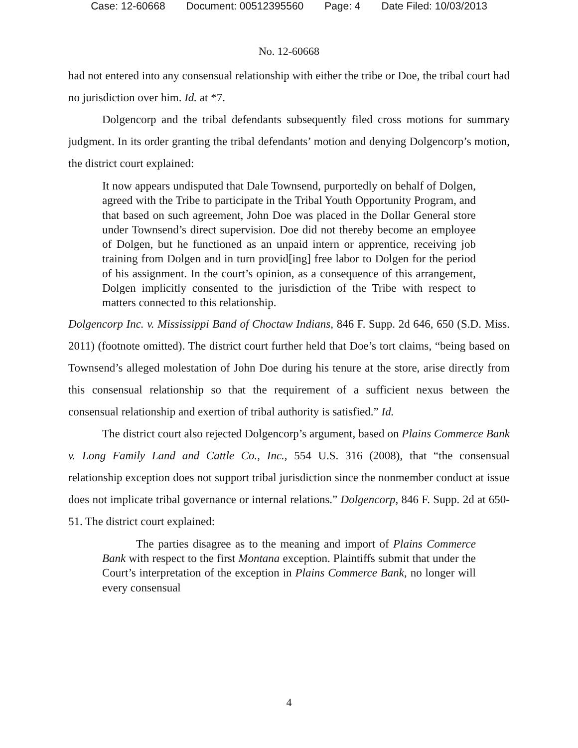Case: 12-60668 Document: 00512395560 Page: 4 Date Filed: 10/03/2013
No. 12-60668
had not entered into any consensual relationship with either the tribe or Doe, the tribal court had no jurisdiction over him. Id. at *7.
Dolgencorp and the tribal defendants subsequently filed cross motions for summary judgment. In its order granting the tribal defendants’ motion and denying Dolgencorp’s motion, the district court explained:
It now appears undisputed that Dale Townsend, purportedly on behalf of Dolgen, agreed with the Tribe to participate in the Tribal Youth Opportunity Program, and that based on such agreement, John Doe was placed in the Dollar General store under Townsend’s direct supervision. Doe did not thereby become an employee of Dolgen, but he functioned as an unpaid intern or apprentice, receiving job training from Dolgen and in turn provid[ing] free labor to Dolgen for the period of his assignment. In the court’s opinion, as a consequence of this arrangement, Dolgen implicitly consented to the jurisdiction of the Tribe with respect to matters connected to this relationship.
Dolgencorp Inc. v. Mississippi Band of Choctaw Indians, 846 F. Supp. 2d 646, 650 (S.D. Miss. 2011) (footnote omitted). The district court further held that Doe’s tort claims, “being based on Townsend’s alleged molestation of John Doe during his tenure at the store, arise directly from this consensual relationship so that the requirement of a sufficient nexus between the consensual relationship and exertion of tribal authority is satisfied.” Id.
The district court also rejected Dolgencorp’s argument, based on Plains Commerce Bank v. Long Family Land and Cattle Co., Inc., 554 U.S. 316 (2008), that “the consensual relationship exception does not support tribal jurisdiction since the nonmember conduct at issue does not implicate tribal governance or internal relations.” Dolgencorp, 846 F. Supp. 2d at 650-51. The district court explained:
The parties disagree as to the meaning and import of Plains Commerce Bank with respect to the first Montana exception. Plaintiffs submit that under the Court’s interpretation of the exception in Plains Commerce Bank, no longer will every consensual
4